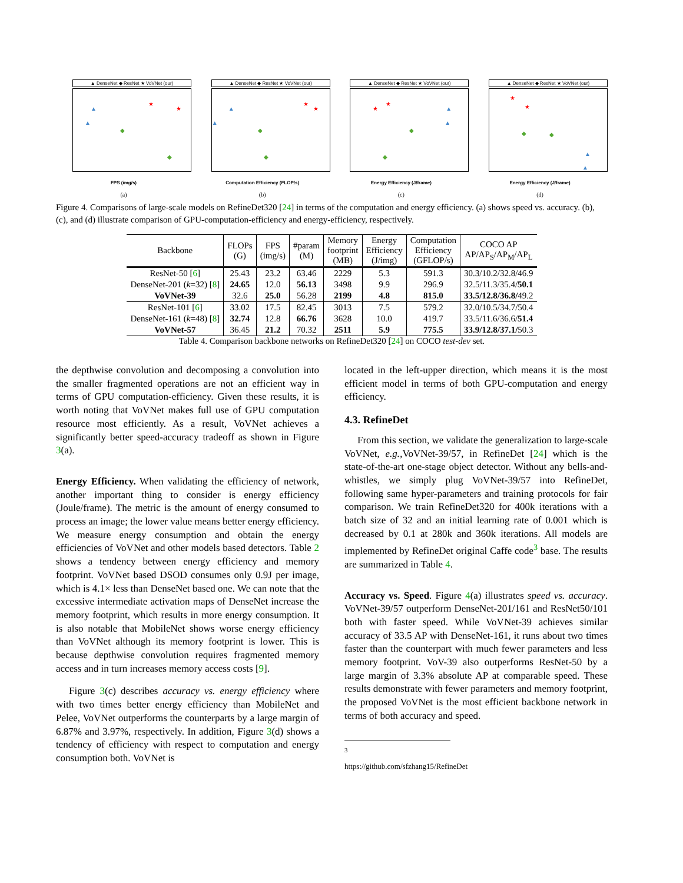▲ DenseNet ◆ ResNet ★ VoVNet (our)
▲
▲
◆
◆
★
★
FPS (img/s)
(a)
▲ DenseNet ◆ ResNet ★ VoVNet (our)
▲
▲
◆
◆
★
★
Computation Efficiency (FLOP/s)
(b)
▲ DenseNet ◆ ResNet ★ VoVNet (our)
★
★
◆
◆
▲
▲
Energy Efficiency (J/frame)
(c)
▲ DenseNet ◆ ResNet ★ VoVNet (our)
★
★
◆ ◆
▲
▲
Energy Efficiency (J/frame)
(d)
Figure 4. Comparisons of large-scale models on RefineDet320 [24] in terms of the computation and energy efficiency. (a) shows speed vs. accuracy. (b), (c), and (d) illustrate comparison of GPU-computation-efficiency and energy-efficiency, respectively.
| Backbone | FLOPs (G) | FPS (img/s) | #param (M) | Memory footprint (MB) | Energy Efficiency (J/img) | Computation Efficiency (GFLOP/s) | COCO AP AP/AP<sub>S</sub>/AP<sub>M</sub>/AP<sub>L</sub> |
| --- | --- | --- | --- | --- | --- | --- | --- |
| ResNet-50 [ 6 ] | 25.43 | 23.2 | 63.46 | 2229 | 5.3 | 591.3 | 30.3/10.2/32.8/46.9 |
| DenseNet-201 ( k =32) [ 8 ] | 24.65 | 12.0 | 56.13 | 3498 | 9.9 | 296.9 | 32.5/11.3/35.4/ 50.1 |
| VoVNet-39 | 32.6 | 25.0 | 56.28 | 2199 | 4.8 | 815.0 | 33.5/12.8/36.8/ 49.2 |
| ResNet-101 [ 6 ] | 33.02 | 17.5 | 82.45 | 3013 | 7.5 | 579.2 | 32.0/10.5/34.7/50.4 |
| DenseNet-161 ( k =48) [ 8 ] | 32.74 | 12.8 | 66.76 | 3628 | 10.0 | 419.7 | 33.5/11.6/36.6/ 51.4 |
| VoVNet-57 | 36.45 | 21.2 | 70.32 | 2511 | 5.9 | 775.5 | 33.9/12.8/37.1/ 50.3 |
Table 4. Comparison backbone networks on RefineDet320 [24] on COCO test-dev set.
the depthwise convolution and decomposing a convolution into the smaller fragmented operations are not an efficient way in terms of GPU computation-efficiency. Given these results, it is worth noting that VoVNet makes full use of GPU computation resource most efficiently. As a result, VoVNet achieves a significantly better speed-accuracy tradeoff as shown in Figure 3(a).
Energy Efficiency. When validating the efficiency of network, another important thing to consider is energy efficiency (Joule/frame). The metric is the amount of energy consumed to process an image; the lower value means better energy efficiency. We measure energy consumption and obtain the energy efficiencies of VoVNet and other models based detectors. Table 2 shows a tendency between energy efficiency and memory footprint. VoVNet based DSOD consumes only 0.9J per image, which is 4.1× less than DenseNet based one. We can note that the excessive intermediate activation maps of DenseNet increase the memory footprint, which results in more energy consumption. It is also notable that MobileNet shows worse energy efficiency than VoVNet although its memory footprint is lower. This is because depthwise convolution requires fragmented memory access and in turn increases memory access costs [9].
Figure 3(c) describes accuracy vs. energy efficiency where with two times better energy efficiency than MobileNet and Pelee, VoVNet outperforms the counterparts by a large margin of 6.87% and 3.97%, respectively. In addition, Figure 3(d) shows a tendency of efficiency with respect to computation and energy consumption both. VoVNet is
located in the left-upper direction, which means it is the most efficient model in terms of both GPU-computation and energy efficiency.
4.3. RefineDet
From this section, we validate the generalization to large-scale VoVNet, e.g.,VoVNet-39/57, in RefineDet [24] which is the state-of-the-art one-stage object detector. Without any bells-and-whistles, we simply plug VoVNet-39/57 into RefineDet, following same hyper-parameters and training protocols for fair comparison. We train RefineDet320 for 400k iterations with a batch size of 32 and an initial learning rate of 0.001 which is decreased by 0.1 at 280k and 360k iterations. All models are implemented by RefineDet original Caffe code<sup>3</sup> base. The results are summarized in Table 4.
Accuracy vs. Speed. Figure 4(a) illustrates speed vs. accuracy. VoVNet-39/57 outperform DenseNet-201/161 and ResNet50/101 both with faster speed. While VoVNet-39 achieves similar accuracy of 33.5 AP with DenseNet-161, it runs about two times faster than the counterpart with much fewer parameters and less memory footprint. VoV-39 also outperforms ResNet-50 by a large margin of 3.3% absolute AP at comparable speed. These results demonstrate with fewer parameters and memory footprint, the proposed VoVNet is the most efficient backbone network in terms of both accuracy and speed.
<sup>3</sup> https://github.com/sfzhang15/RefineDet